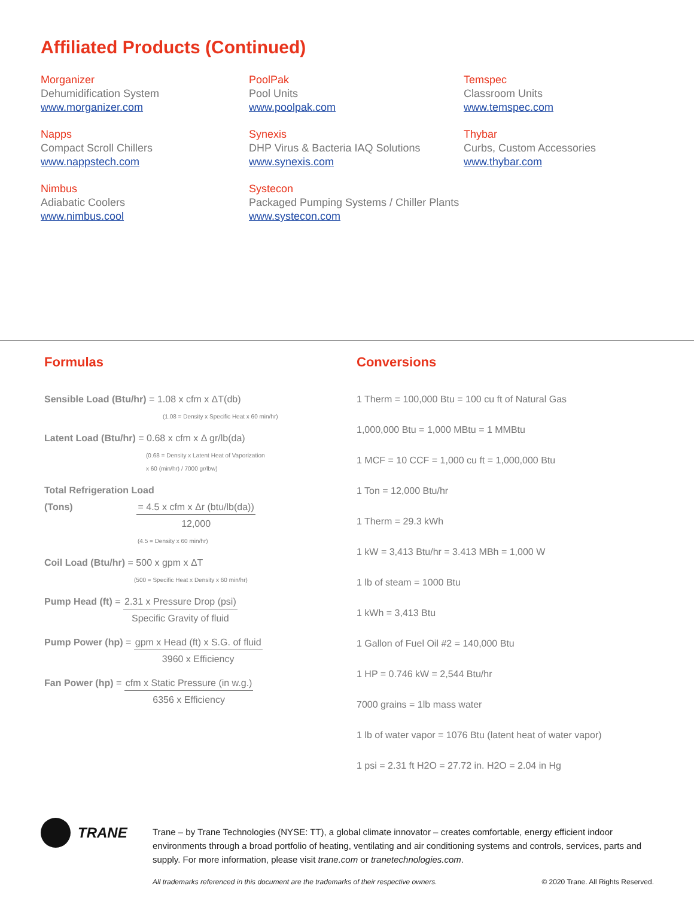Affiliated Products (Continued)
Morganizer
Dehumidification System
www.morganizer.com
Napps
Compact Scroll Chillers
www.nappstech.com
Nimbus
Adiabatic Coolers
www.nimbus.cool
PoolPak
Pool Units
www.poolpak.com
Synexis
DHP Virus & Bacteria IAQ Solutions
www.synexis.com
Systecon
Packaged Pumping Systems / Chiller Plants
www.systecon.com
Temspec
Classroom Units
www.temspec.com
Thybar
Curbs, Custom Accessories
www.thybar.com
Formulas
Sensible Load (Btu/hr) = 1.08 x cfm x ΔT(db)
(1.08 = Density x Specific Heat x 60 min/hr)
Latent Load (Btu/hr) = 0.68 x cfm x Δ gr/lb(da)
(0.68 = Density x Latent Heat of Vaporization
x 60 (min/hr) / 7000 gr/lbw)
Total Refrigeration Load
(Tons)
= 4.5 x cfm x Δr (btu/lb(da))
12,000
(4.5 = Density x 60 min/hr)
Coil Load (Btu/hr) = 500 x gpm x ΔT
(500 = Specific Heat x Density x 60 min/hr)
Pump Head (ft) =
2.31 x Pressure Drop (psi)
Specific Gravity of fluid
Pump Power (hp) =
gpm x Head (ft) x S.G. of fluid
3960 x Efficiency
Fan Power (hp) =
cfm x Static Pressure (in w.g.)
6356 x Efficiency
Conversions
1 Therm = 100,000 Btu = 100 cu ft of Natural Gas
1,000,000 Btu = 1,000 MBtu = 1 MMBtu
1 MCF = 10 CCF = 1,000 cu ft = 1,000,000 Btu
1 Ton = 12,000 Btu/hr
1 Therm = 29.3 kWh
1 kW = 3,413 Btu/hr = 3.413 MBh = 1,000 W
1 lb of steam = 1000 Btu
1 kWh = 3,413 Btu
1 Gallon of Fuel Oil #2 = 140,000 Btu
1 HP = 0.746 kW = 2,544 Btu/hr
7000 grains = 1lb mass water
1 lb of water vapor = 1076 Btu (latent heat of water vapor)
1 psi = 2.31 ft H2O = 27.72 in. H2O = 2.04 in Hg
TRANE
Trane – by Trane Technologies (NYSE: TT), a global climate innovator – creates comfortable, energy efficient indoor environments through a broad portfolio of heating, ventilating and air conditioning systems and controls, services, parts and supply. For more information, please visit trane.com or tranetechnologies.com.
All trademarks referenced in this document are the trademarks of their respective owners. © 2020 Trane. All Rights Reserved.